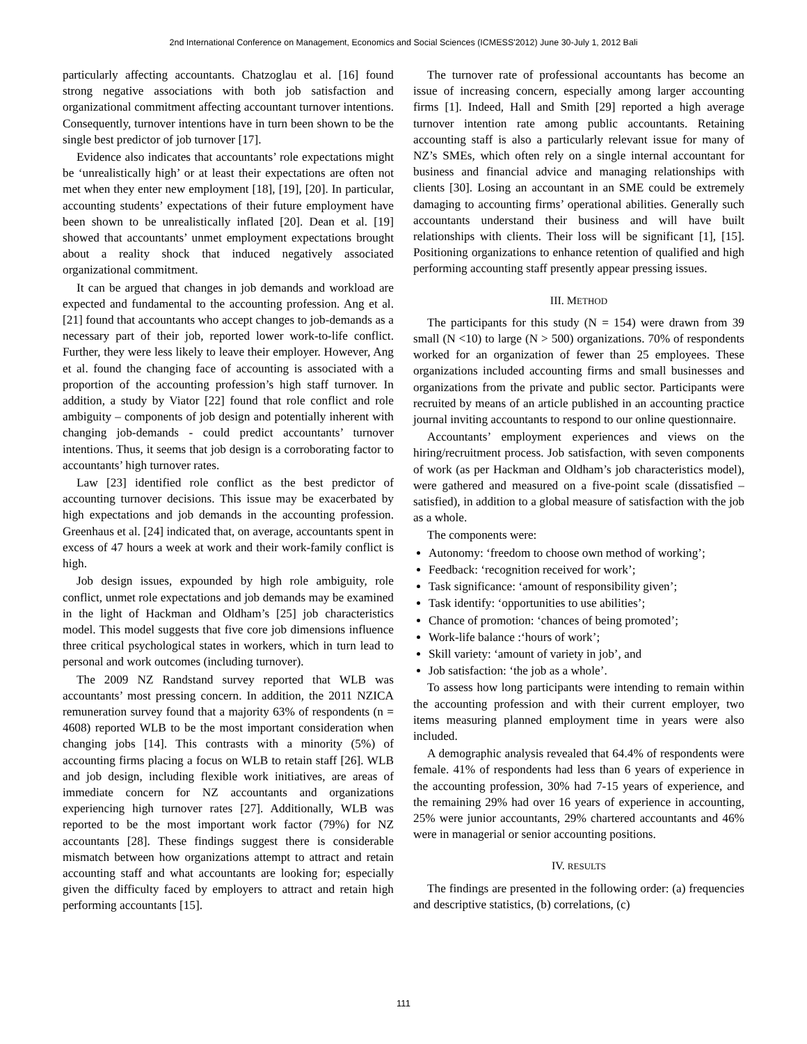2nd International Conference on Management, Economics and Social Sciences (ICMESS'2012) June 30-July 1, 2012 Bali
particularly affecting accountants. Chatzoglau et al. [16] found strong negative associations with both job satisfaction and organizational commitment affecting accountant turnover intentions. Consequently, turnover intentions have in turn been shown to be the single best predictor of job turnover [17].
Evidence also indicates that accountants’ role expectations might be ‘unrealistically high’ or at least their expectations are often not met when they enter new employment [18], [19], [20]. In particular, accounting students’ expectations of their future employment have been shown to be unrealistically inflated [20]. Dean et al. [19] showed that accountants’ unmet employment expectations brought about a reality shock that induced negatively associated organizational commitment.
It can be argued that changes in job demands and workload are expected and fundamental to the accounting profession. Ang et al. [21] found that accountants who accept changes to job-demands as a necessary part of their job, reported lower work-to-life conflict. Further, they were less likely to leave their employer. However, Ang et al. found the changing face of accounting is associated with a proportion of the accounting profession’s high staff turnover. In addition, a study by Viator [22] found that role conflict and role ambiguity – components of job design and potentially inherent with changing job-demands - could predict accountants’ turnover intentions. Thus, it seems that job design is a corroborating factor to accountants’ high turnover rates.
Law [23] identified role conflict as the best predictor of accounting turnover decisions. This issue may be exacerbated by high expectations and job demands in the accounting profession. Greenhaus et al. [24] indicated that, on average, accountants spent in excess of 47 hours a week at work and their work-family conflict is high.
Job design issues, expounded by high role ambiguity, role conflict, unmet role expectations and job demands may be examined in the light of Hackman and Oldham’s [25] job characteristics model. This model suggests that five core job dimensions influence three critical psychological states in workers, which in turn lead to personal and work outcomes (including turnover).
The 2009 NZ Randstand survey reported that WLB was accountants’ most pressing concern. In addition, the 2011 NZICA remuneration survey found that a majority 63% of respondents (n = 4608) reported WLB to be the most important consideration when changing jobs [14]. This contrasts with a minority (5%) of accounting firms placing a focus on WLB to retain staff [26]. WLB and job design, including flexible work initiatives, are areas of immediate concern for NZ accountants and organizations experiencing high turnover rates [27]. Additionally, WLB was reported to be the most important work factor (79%) for NZ accountants [28]. These findings suggest there is considerable mismatch between how organizations attempt to attract and retain accounting staff and what accountants are looking for; especially given the difficulty faced by employers to attract and retain high performing accountants [15].
The turnover rate of professional accountants has become an issue of increasing concern, especially among larger accounting firms [1]. Indeed, Hall and Smith [29] reported a high average turnover intention rate among public accountants. Retaining accounting staff is also a particularly relevant issue for many of NZ’s SMEs, which often rely on a single internal accountant for business and financial advice and managing relationships with clients [30]. Losing an accountant in an SME could be extremely damaging to accounting firms’ operational abilities. Generally such accountants understand their business and will have built relationships with clients. Their loss will be significant [1], [15]. Positioning organizations to enhance retention of qualified and high performing accounting staff presently appear pressing issues.
III. METHOD
The participants for this study (N = 154) were drawn from 39 small (N <10) to large (N > 500) organizations. 70% of respondents worked for an organization of fewer than 25 employees. These organizations included accounting firms and small businesses and organizations from the private and public sector. Participants were recruited by means of an article published in an accounting practice journal inviting accountants to respond to our online questionnaire.
Accountants’ employment experiences and views on the hiring/recruitment process. Job satisfaction, with seven components of work (as per Hackman and Oldham’s job characteristics model), were gathered and measured on a five-point scale (dissatisfied – satisfied), in addition to a global measure of satisfaction with the job as a whole.
The components were:
Autonomy: ‘freedom to choose own method of working’;
Feedback: ‘recognition received for work’;
Task significance: ‘amount of responsibility given’;
Task identify: ‘opportunities to use abilities’;
Chance of promotion: ‘chances of being promoted’;
Work-life balance :‘hours of work’;
Skill variety: ‘amount of variety in job’, and
Job satisfaction: ‘the job as a whole’.
To assess how long participants were intending to remain within the accounting profession and with their current employer, two items measuring planned employment time in years were also included.
A demographic analysis revealed that 64.4% of respondents were female. 41% of respondents had less than 6 years of experience in the accounting profession, 30% had 7-15 years of experience, and the remaining 29% had over 16 years of experience in accounting, 25% were junior accountants, 29% chartered accountants and 46% were in managerial or senior accounting positions.
IV. RESULTS
The findings are presented in the following order: (a) frequencies and descriptive statistics, (b) correlations, (c)
111